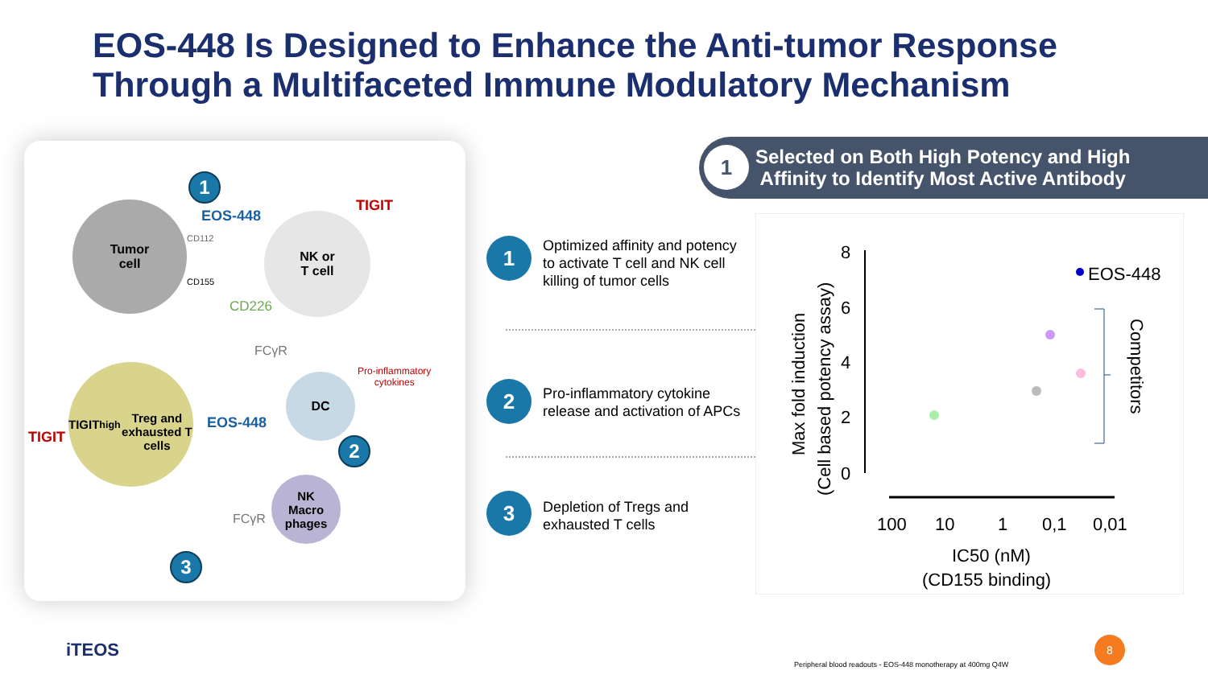EOS-448 Is Designed to Enhance the Anti-tumor Response
Through a Multifaceted Immune Modulatory Mechanism
Tumor
cell
NK or
T cell
TIGIT<sup>high</sup>
Treg and
exhausted T cells
DC
NK
Macro
phages
1
2
3
EOS-448
TIGIT
CD112
CD155
CD226
FCγR
Pro-inflammatory
cytokines
EOS-448
TIGIT
FCγR
1
2
3
Optimized affinity and potency
to activate T cell and NK cell
killing of tumor cells
Pro-inflammatory cytokine
release and activation of APCs
Depletion of Tregs and
exhausted T cells
1
Selected on Both High Potency and High
Affinity to Identify Most Active Antibody
Max fold induction
(Cell based potency assay)
8
6
4
2
0
100
10
1
0,1
0,01
IC50 (nM)
(CD155 binding)
EOS-448
Competitors
iTEOS
Peripheral blood readouts - EOS-448 monotherapy at 400mg Q4W
8